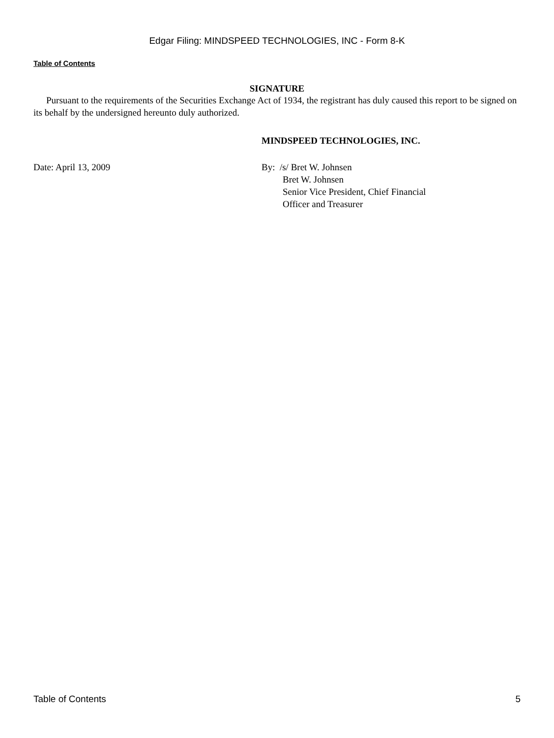Edgar Filing: MINDSPEED TECHNOLOGIES, INC - Form 8-K
Table of Contents
SIGNATURE
Pursuant to the requirements of the Securities Exchange Act of 1934, the registrant has duly caused this report to be signed on its behalf by the undersigned hereunto duly authorized.
MINDSPEED TECHNOLOGIES, INC.
Date: April 13, 2009 By: /s/ Bret W. Johnsen
Bret W. Johnsen
Senior Vice President, Chief Financial
Officer and Treasurer
Table of Contents 5